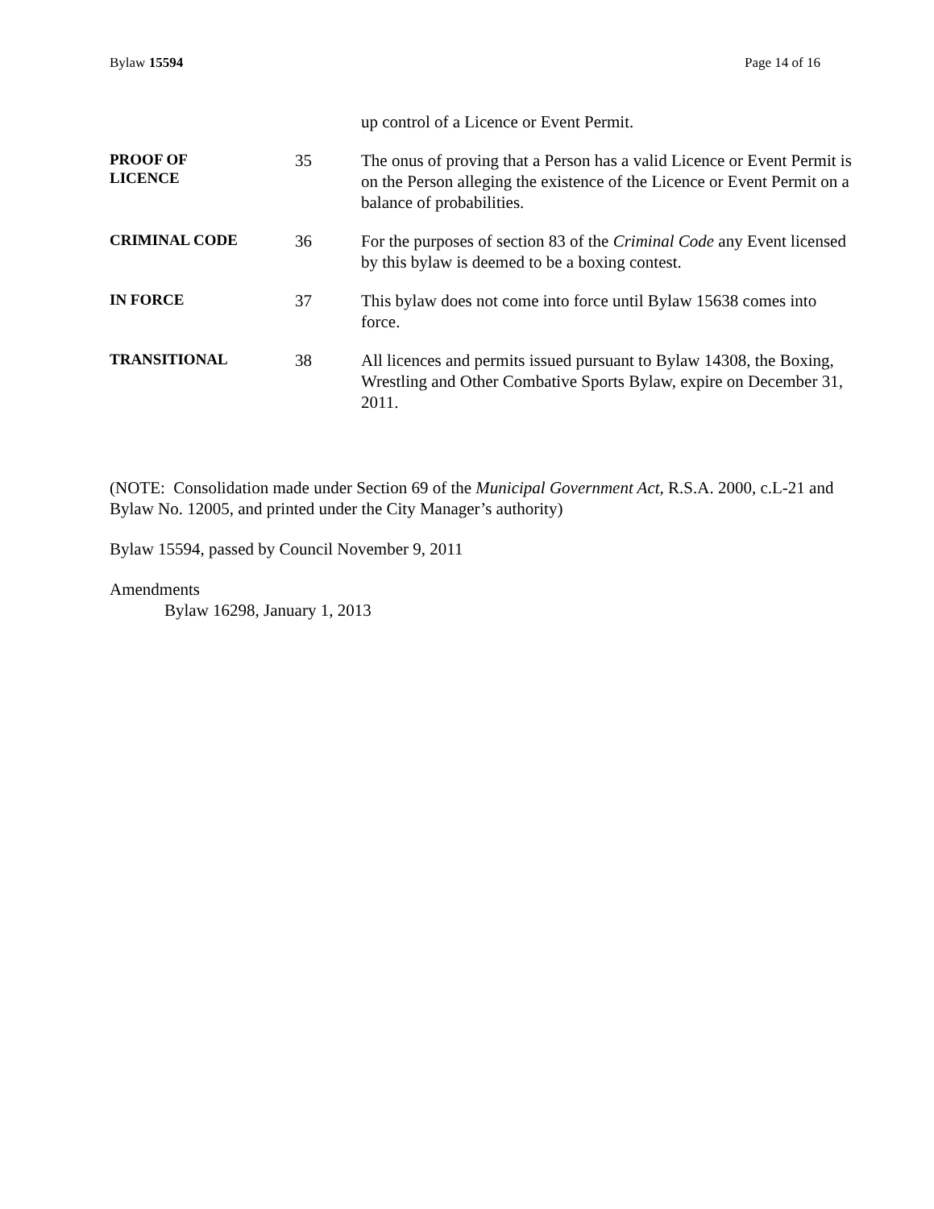Bylaw 15594 Page 14 of 16
up control of a Licence or Event Permit.
PROOF OF
LICENCE
35 The onus of proving that a Person has a valid Licence or Event Permit is on the Person alleging the existence of the Licence or Event Permit on a balance of probabilities.
CRIMINAL CODE
36 For the purposes of section 83 of the Criminal Code any Event licensed by this bylaw is deemed to be a boxing contest.
IN FORCE
37 This bylaw does not come into force until Bylaw 15638 comes into force.
TRANSITIONAL
38 All licences and permits issued pursuant to Bylaw 14308, the Boxing, Wrestling and Other Combative Sports Bylaw, expire on December 31, 2011.
(NOTE: Consolidation made under Section 69 of the Municipal Government Act, R.S.A. 2000, c.L-21 and Bylaw No. 12005, and printed under the City Manager’s authority)
Bylaw 15594, passed by Council November 9, 2011
Amendments
Bylaw 16298, January 1, 2013